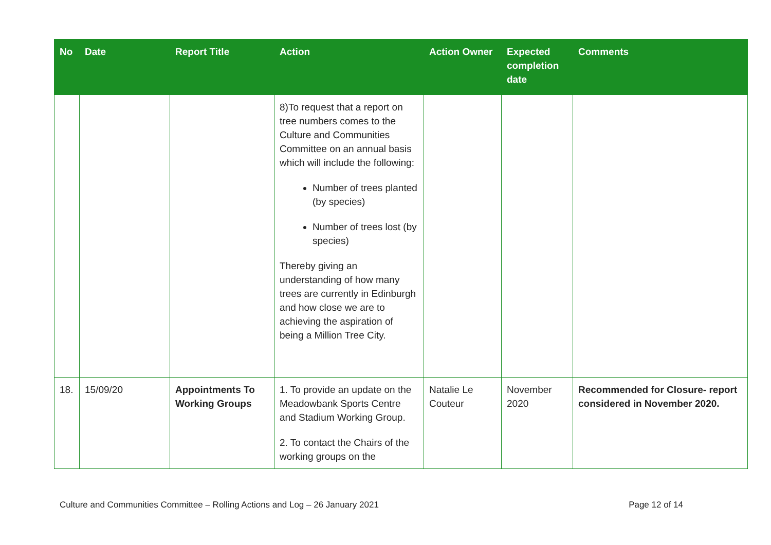| No | Date | Report Title | Action | Action Owner | Expected completion date | Comments |
| --- | --- | --- | --- | --- | --- | --- |
| | | | 8)To request that a report on tree numbers comes to the Culture and Communities Committee on an annual basis which will include the following: Number of trees planted (by species) Number of trees lost (by species) Thereby giving an understanding of how many trees are currently in Edinburgh and how close we are to achieving the aspiration of being a Million Tree City. | | | |
| 18. | 15/09/20 | Appointments To Working Groups | 1. To provide an update on the Meadowbank Sports Centre and Stadium Working Group. 2. To contact the Chairs of the working groups on the | Natalie Le Couteur | November 2020 | Recommended for Closure- report considered in November 2020. |
Culture and Communities Committee – Rolling Actions and Log – 26 January 2021 Page 12 of 14